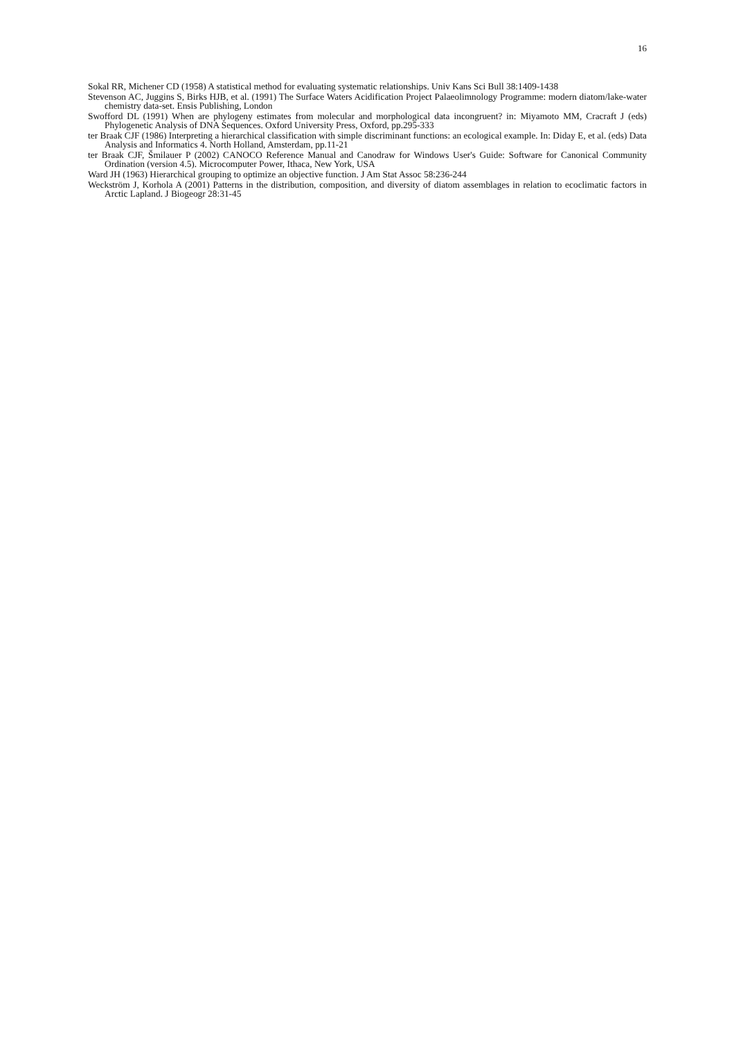16
Sokal RR, Michener CD (1958) A statistical method for evaluating systematic relationships. Univ Kans Sci Bull 38:1409-1438
Stevenson AC, Juggins S, Birks HJB, et al. (1991) The Surface Waters Acidification Project Palaeolimnology Programme: modern diatom/lake-water chemistry data-set. Ensis Publishing, London
Swofford DL (1991) When are phylogeny estimates from molecular and morphological data incongruent? in: Miyamoto MM, Cracraft J (eds) Phylogenetic Analysis of DNA Sequences. Oxford University Press, Oxford, pp.295-333
ter Braak CJF (1986) Interpreting a hierarchical classification with simple discriminant functions: an ecological example. In: Diday E, et al. (eds) Data Analysis and Informatics 4. North Holland, Amsterdam, pp.11-21
ter Braak CJF, Šmilauer P (2002) CANOCO Reference Manual and Canodraw for Windows User's Guide: Software for Canonical Community Ordination (version 4.5). Microcomputer Power, Ithaca, New York, USA
Ward JH (1963) Hierarchical grouping to optimize an objective function. J Am Stat Assoc 58:236-244
Weckström J, Korhola A (2001) Patterns in the distribution, composition, and diversity of diatom assemblages in relation to ecoclimatic factors in Arctic Lapland. J Biogeogr 28:31-45